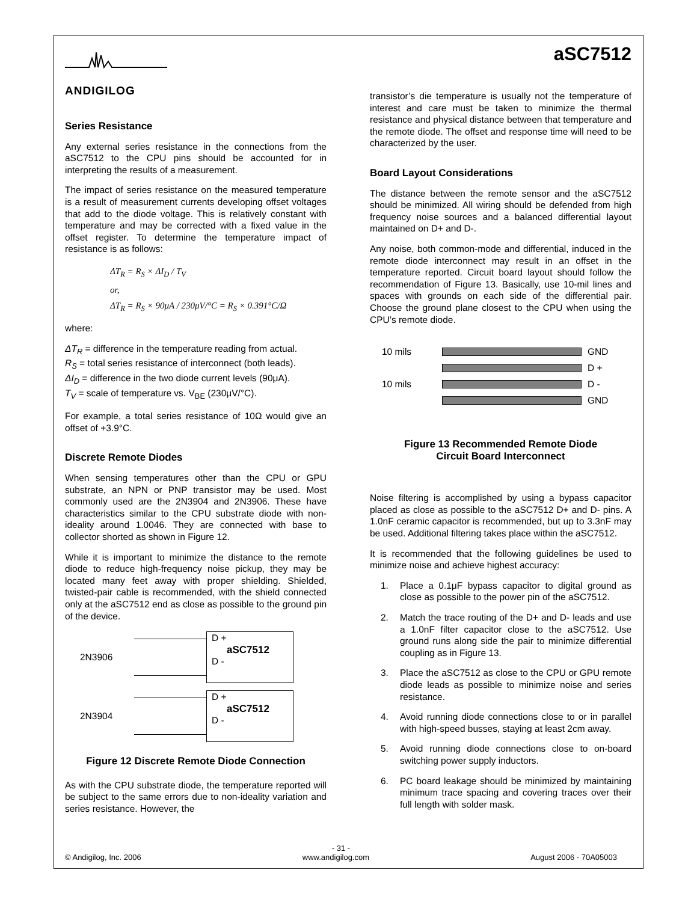ANDIGILOG
aSC7512
Series Resistance
Any external series resistance in the connections from the aSC7512 to the CPU pins should be accounted for in interpreting the results of a measurement.
The impact of series resistance on the measured temperature is a result of measurement currents developing offset voltages that add to the diode voltage. This is relatively constant with temperature and may be corrected with a fixed value in the offset register. To determine the temperature impact of resistance is as follows:
ΔT<sub>R</sub> = R<sub>S</sub> × ΔI<sub>D</sub> / T<sub>V</sub>
or,
ΔT<sub>R</sub> = R<sub>S</sub> × 90μA / 230μV/°C = R<sub>S</sub> × 0.391°C/Ω
where:
ΔT<sub>R</sub> = difference in the temperature reading from actual.
R<sub>S</sub> = total series resistance of interconnect (both leads).
ΔI<sub>D</sub> = difference in the two diode current levels (90μA).
T<sub>V</sub> = scale of temperature vs. V<sub>BE</sub> (230μV/°C).
For example, a total series resistance of 10Ω would give an offset of +3.9°C.
Discrete Remote Diodes
When sensing temperatures other than the CPU or GPU substrate, an NPN or PNP transistor may be used. Most commonly used are the 2N3904 and 2N3906. These have characteristics similar to the CPU substrate diode with non-ideality around 1.0046. They are connected with base to collector shorted as shown in Figure 12.
While it is important to minimize the distance to the remote diode to reduce high-frequency noise pickup, they may be located many feet away with proper shielding. Shielded, twisted-pair cable is recommended, with the shield connected only at the aSC7512 end as close as possible to the ground pin of the device.
2N3906
D +
aSC7512
D -
2N3904
D +
aSC7512
D -
Figure 12 Discrete Remote Diode Connection
As with the CPU substrate diode, the temperature reported will be subject to the same errors due to non-ideality variation and series resistance. However, the
transistor’s die temperature is usually not the temperature of interest and care must be taken to minimize the thermal resistance and physical distance between that temperature and the remote diode. The offset and response time will need to be characterized by the user.
Board Layout Considerations
The distance between the remote sensor and the aSC7512 should be minimized. All wiring should be defended from high frequency noise sources and a balanced differential layout maintained on D+ and D-.
Any noise, both common-mode and differential, induced in the remote diode interconnect may result in an offset in the temperature reported. Circuit board layout should follow the recommendation of Figure 13. Basically, use 10-mil lines and spaces with grounds on each side of the differential pair. Choose the ground plane closest to the CPU when using the CPU’s remote diode.
10 mils GND
D +
10 mils D -
GND
Figure 13 Recommended Remote Diode
Circuit Board Interconnect
Noise filtering is accomplished by using a bypass capacitor placed as close as possible to the aSC7512 D+ and D- pins. A 1.0nF ceramic capacitor is recommended, but up to 3.3nF may be used. Additional filtering takes place within the aSC7512.
It is recommended that the following guidelines be used to minimize noise and achieve highest accuracy:
1. Place a 0.1μF bypass capacitor to digital ground as close as possible to the power pin of the aSC7512.
2. Match the trace routing of the D+ and D- leads and use a 1.0nF filter capacitor close to the aSC7512. Use ground runs along side the pair to minimize differential coupling as in Figure 13.
3. Place the aSC7512 as close to the CPU or GPU remote diode leads as possible to minimize noise and series resistance.
4. Avoid running diode connections close to or in parallel with high-speed busses, staying at least 2cm away.
5. Avoid running diode connections close to on-board switching power supply inductors.
6. PC board leakage should be minimized by maintaining minimum trace spacing and covering traces over their full length with solder mask.
- 31 -
© Andigilog, Inc. 2006 www.andigilog.com August 2006 - 70A05003